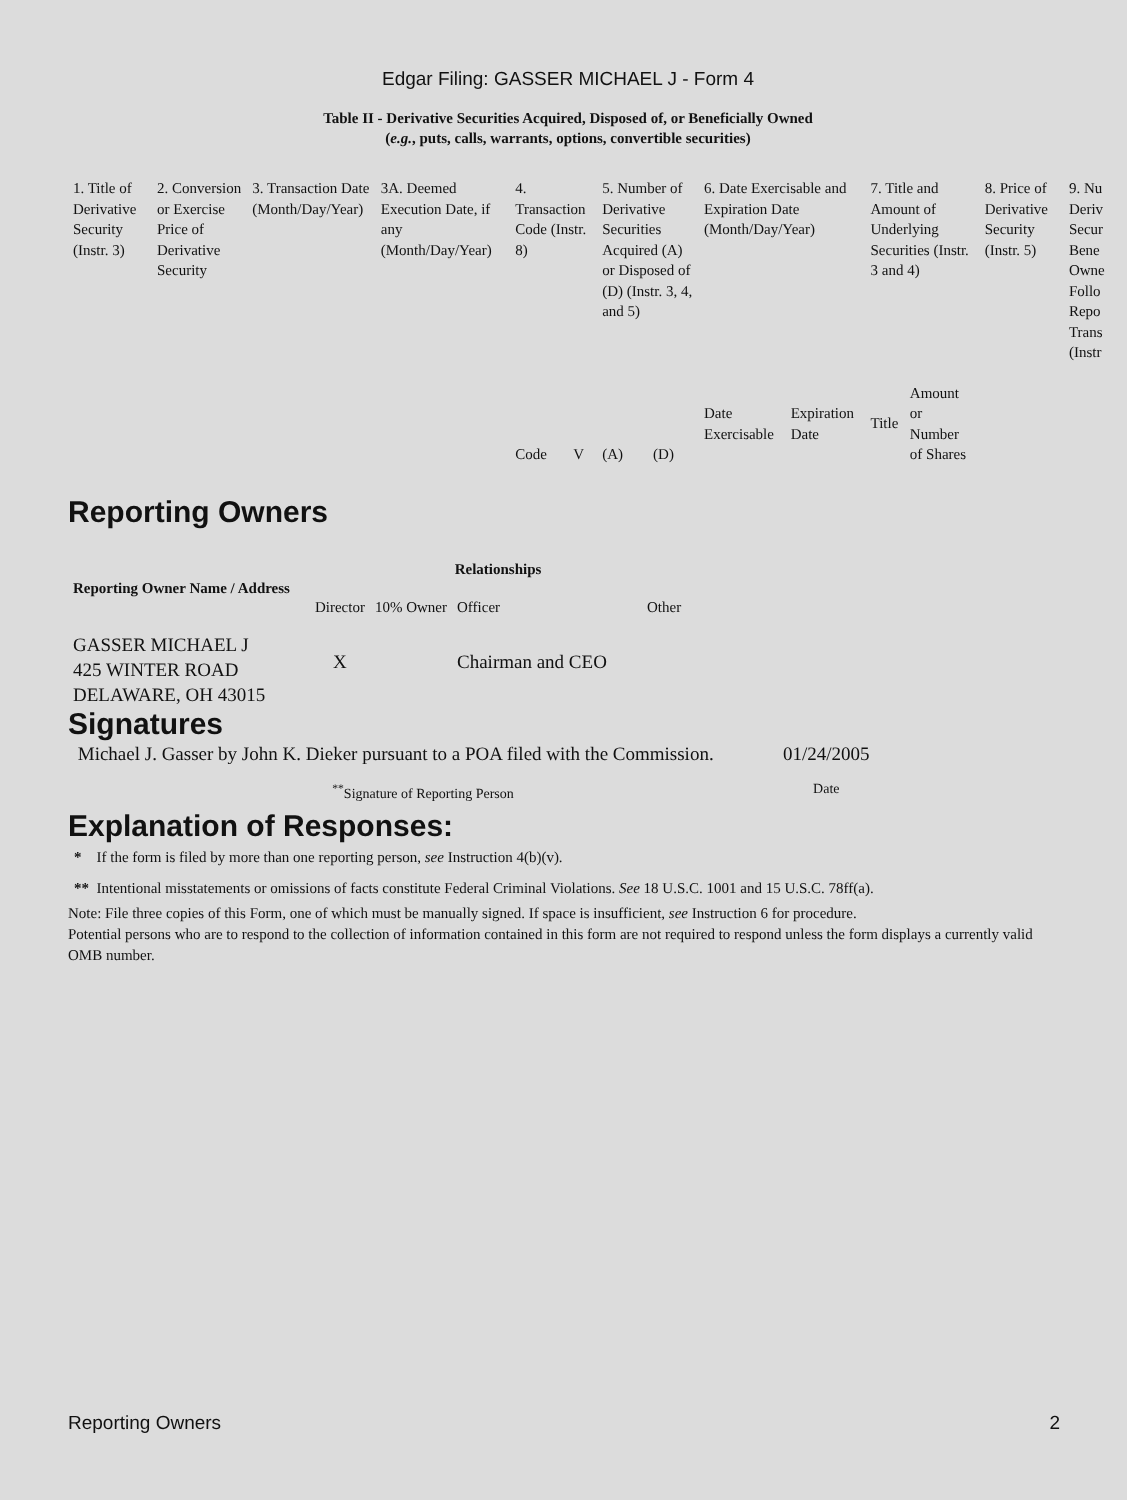Edgar Filing: GASSER MICHAEL J - Form 4
Table II - Derivative Securities Acquired, Disposed of, or Beneficially Owned
(e.g., puts, calls, warrants, options, convertible securities)
| 1. Title of Derivative Security (Instr. 3) | 2. Conversion or Exercise Price of Derivative Security | 3. Transaction Date (Month/Day/Year) | 3A. Deemed Execution Date, if any (Month/Day/Year) | 4. Transaction Code (Instr. 8) | | 5. Number of Derivative Securities Acquired (A) or Disposed of (D) (Instr. 3, 4, and 5) | | 6. Date Exercisable and Expiration Date (Month/Day/Year) | | 7. Title and Amount of Underlying Securities (Instr. 3 and 4) | | 8. Price of Derivative Security (Instr. 5) | 9. Nu Deriv Secur Bene Owne Follo Repo Trans (Instr |
| | | | | Code | V | (A) | (D) | Date Exercisable | Expiration Date | Title | Amount or Number of Shares | | |
Reporting Owners
| Reporting Owner Name / Address | Relationships | | | |
| --- | --- | --- | --- | --- |
| | Director | 10% Owner | Officer | Other |
| GASSER MICHAEL J 425 WINTER ROAD DELAWARE, OH 43015 | X | | Chairman and CEO | |
Signatures
| Michael J. Gasser by John K. Dieker pursuant to a POA filed with the Commission. | 01/24/2005 |
| <sup>**</sup> Signature of Reporting Person | Date |
Explanation of Responses:
* If the form is filed by more than one reporting person, see Instruction 4(b)(v).
** Intentional misstatements or omissions of facts constitute Federal Criminal Violations. See 18 U.S.C. 1001 and 15 U.S.C. 78ff(a).
Note: File three copies of this Form, one of which must be manually signed. If space is insufficient, see Instruction 6 for procedure.
Potential persons who are to respond to the collection of information contained in this form are not required to respond unless the form displays a currently valid OMB number.
Reporting Owners 2